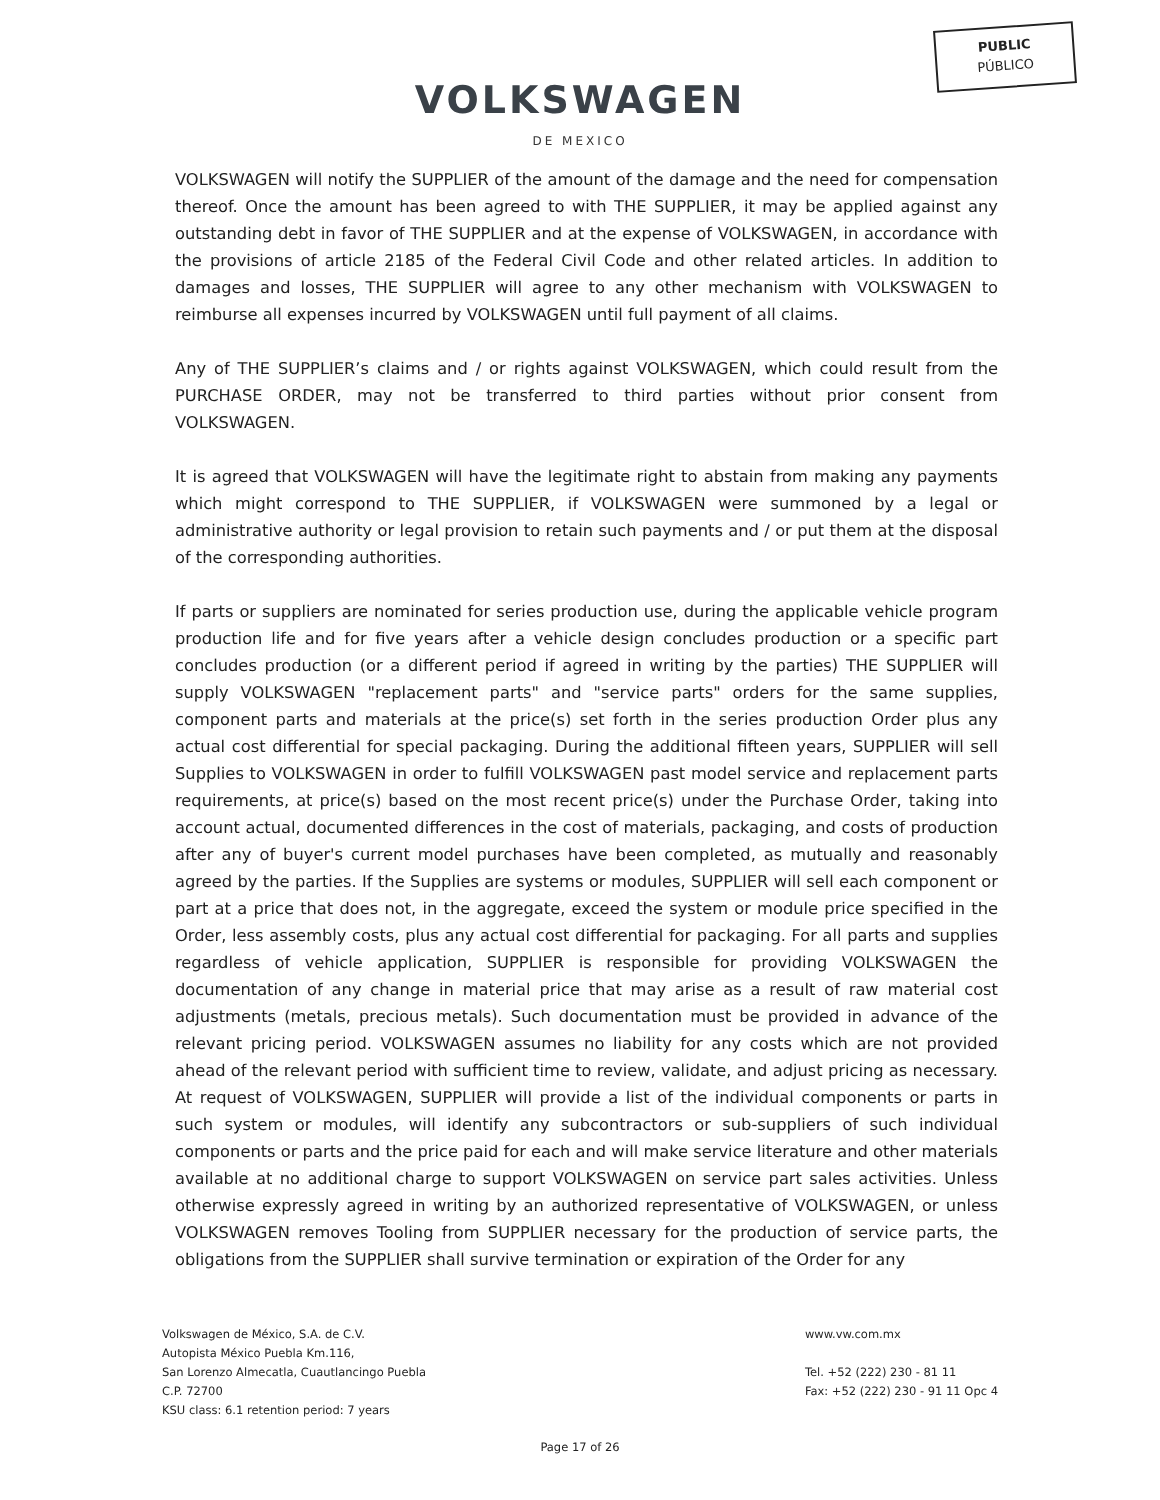PUBLIC
PÚBLICO
VOLKSWAGEN
DE MEXICO
VOLKSWAGEN will notify the SUPPLIER of the amount of the damage and the need for compensation thereof. Once the amount has been agreed to with THE SUPPLIER, it may be applied against any outstanding debt in favor of THE SUPPLIER and at the expense of VOLKSWAGEN, in accordance with the provisions of article 2185 of the Federal Civil Code and other related articles. In addition to damages and losses, THE SUPPLIER will agree to any other mechanism with VOLKSWAGEN to reimburse all expenses incurred by VOLKSWAGEN until full payment of all claims.
Any of THE SUPPLIER’s claims and / or rights against VOLKSWAGEN, which could result from the PURCHASE ORDER, may not be transferred to third parties without prior consent from VOLKSWAGEN.
It is agreed that VOLKSWAGEN will have the legitimate right to abstain from making any payments which might correspond to THE SUPPLIER, if VOLKSWAGEN were summoned by a legal or administrative authority or legal provision to retain such payments and / or put them at the disposal of the corresponding authorities.
If parts or suppliers are nominated for series production use, during the applicable vehicle program production life and for five years after a vehicle design concludes production or a specific part concludes production (or a different period if agreed in writing by the parties) THE SUPPLIER will supply VOLKSWAGEN "replacement parts" and "service parts" orders for the same supplies, component parts and materials at the price(s) set forth in the series production Order plus any actual cost differential for special packaging. During the additional fifteen years, SUPPLIER will sell Supplies to VOLKSWAGEN in order to fulfill VOLKSWAGEN past model service and replacement parts requirements, at price(s) based on the most recent price(s) under the Purchase Order, taking into account actual, documented differences in the cost of materials, packaging, and costs of production after any of buyer's current model purchases have been completed, as mutually and reasonably agreed by the parties. If the Supplies are systems or modules, SUPPLIER will sell each component or part at a price that does not, in the aggregate, exceed the system or module price specified in the Order, less assembly costs, plus any actual cost differential for packaging. For all parts and supplies regardless of vehicle application, SUPPLIER is responsible for providing VOLKSWAGEN the documentation of any change in material price that may arise as a result of raw material cost adjustments (metals, precious metals). Such documentation must be provided in advance of the relevant pricing period. VOLKSWAGEN assumes no liability for any costs which are not provided ahead of the relevant period with sufficient time to review, validate, and adjust pricing as necessary. At request of VOLKSWAGEN, SUPPLIER will provide a list of the individual components or parts in such system or modules, will identify any subcontractors or sub-suppliers of such individual components or parts and the price paid for each and will make service literature and other materials available at no additional charge to support VOLKSWAGEN on service part sales activities. Unless otherwise expressly agreed in writing by an authorized representative of VOLKSWAGEN, or unless VOLKSWAGEN removes Tooling from SUPPLIER necessary for the production of service parts, the obligations from the SUPPLIER shall survive termination or expiration of the Order for any
Volkswagen de México, S.A. de C.V.
Autopista México Puebla Km.116,
San Lorenzo Almecatla, Cuautlancingo Puebla
C.P. 72700
KSU class: 6.1 retention period: 7 years
www.vw.com.mx
Tel. +52 (222) 230 - 81 11
Fax: +52 (222) 230 - 91 11 Opc 4
Page 17 of 26